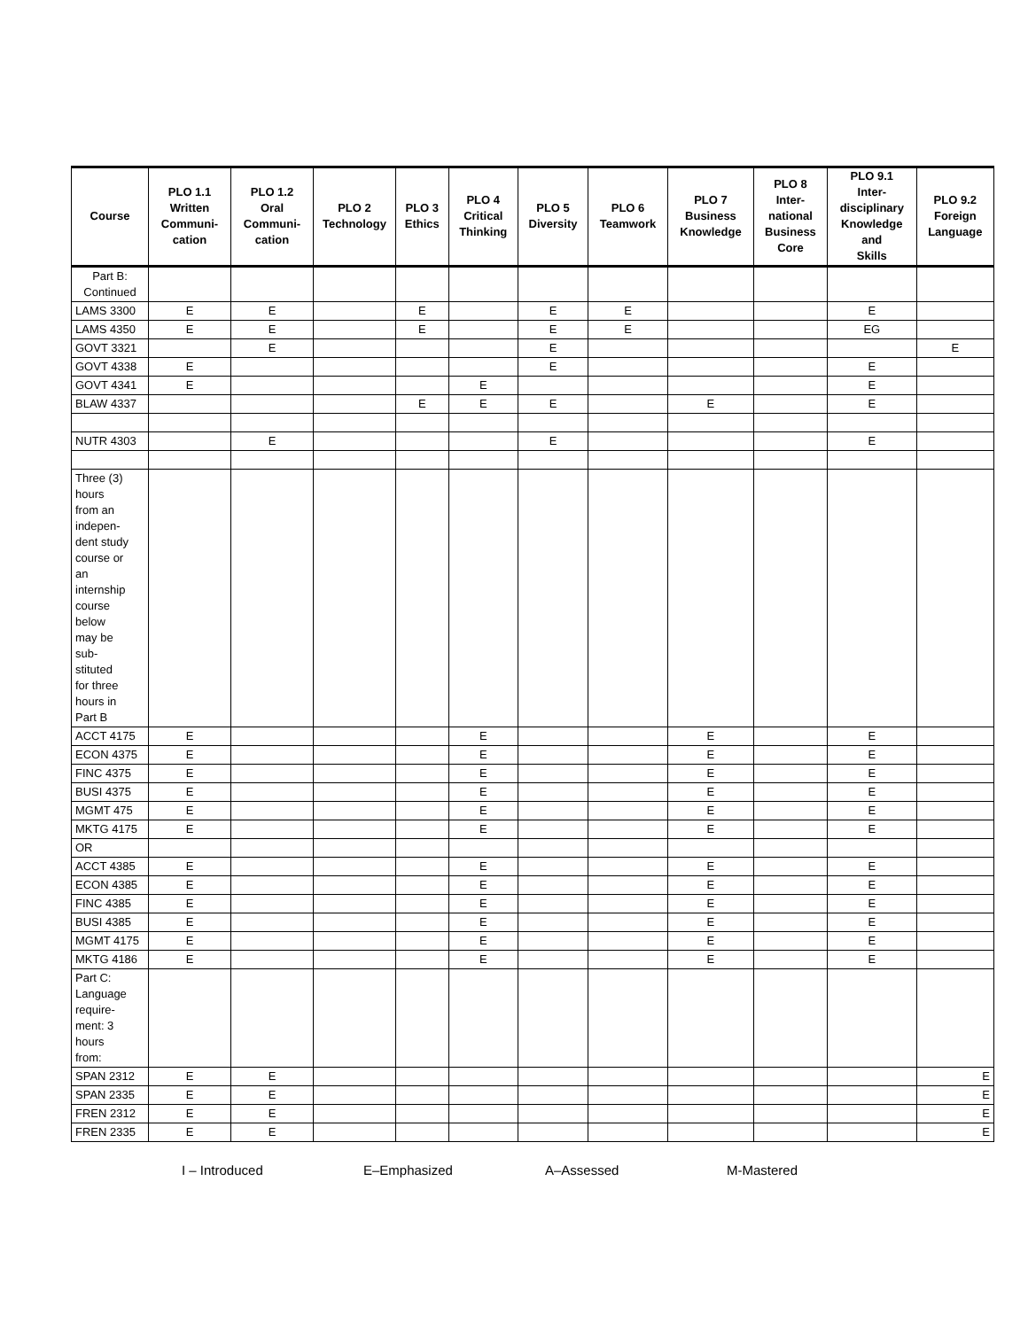| Course | PLO 1.1 Written Communi- cation | PLO 1.2 Oral Communi- cation | PLO 2 Technology | PLO 3 Ethics | PLO 4 Critical Thinking | PLO 5 Diversity | PLO 6 Teamwork | PLO 7 Business Knowledge | PLO 8 Inter- national Business Core | PLO 9.1 Inter- disciplinary Knowledge and Skills | PLO 9.2 Foreign Language |
| --- | --- | --- | --- | --- | --- | --- | --- | --- | --- | --- | --- |
| Part B: Continued | | | | | | | | | | | |
| LAMS 3300 | E | E | | E | | E | E | | | E | |
| LAMS 4350 | E | E | | E | | E | E | | | EG | |
| GOVT 3321 | | E | | | | E | | | | | E |
| GOVT 4338 | E | | | | | E | | | | E | |
| GOVT 4341 | E | | | | E | | | | | E | |
| BLAW 4337 | | | | E | E | E | | E | | E | |
| NUTR 4303 | | E | | | | E | | | | E | |
| Three (3) hours from an indepen- dent study course or an internship course below may be sub- stituted for three hours in Part B | | | | | | | | | | | |
| ACCT 4175 | E | | | | E | | | E | | E | |
| ECON 4375 | E | | | | E | | | E | | E | |
| FINC 4375 | E | | | | E | | | E | | E | |
| BUSI 4375 | E | | | | E | | | E | | E | |
| MGMT 475 | E | | | | E | | | E | | E | |
| MKTG 4175 | E | | | | E | | | E | | E | |
| OR | | | | | | | | | | | |
| ACCT 4385 | E | | | | E | | | E | | E | |
| ECON 4385 | E | | | | E | | | E | | E | |
| FINC 4385 | E | | | | E | | | E | | E | |
| BUSI 4385 | E | | | | E | | | E | | E | |
| MGMT 4175 | E | | | | E | | | E | | E | |
| MKTG 4186 | E | | | | E | | | E | | E | |
| Part C: Language require- ment: 3 hours from: | | | | | | | | | | | |
| SPAN 2312 | E | E | | | | | | | | | E |
| SPAN 2335 | E | E | | | | | | | | | E |
| FREN 2312 | E | E | | | | | | | | | E |
| FREN 2335 | E | E | | | | | | | | | E |
I – Introduced E–Emphasized A–Assessed M-Mastered